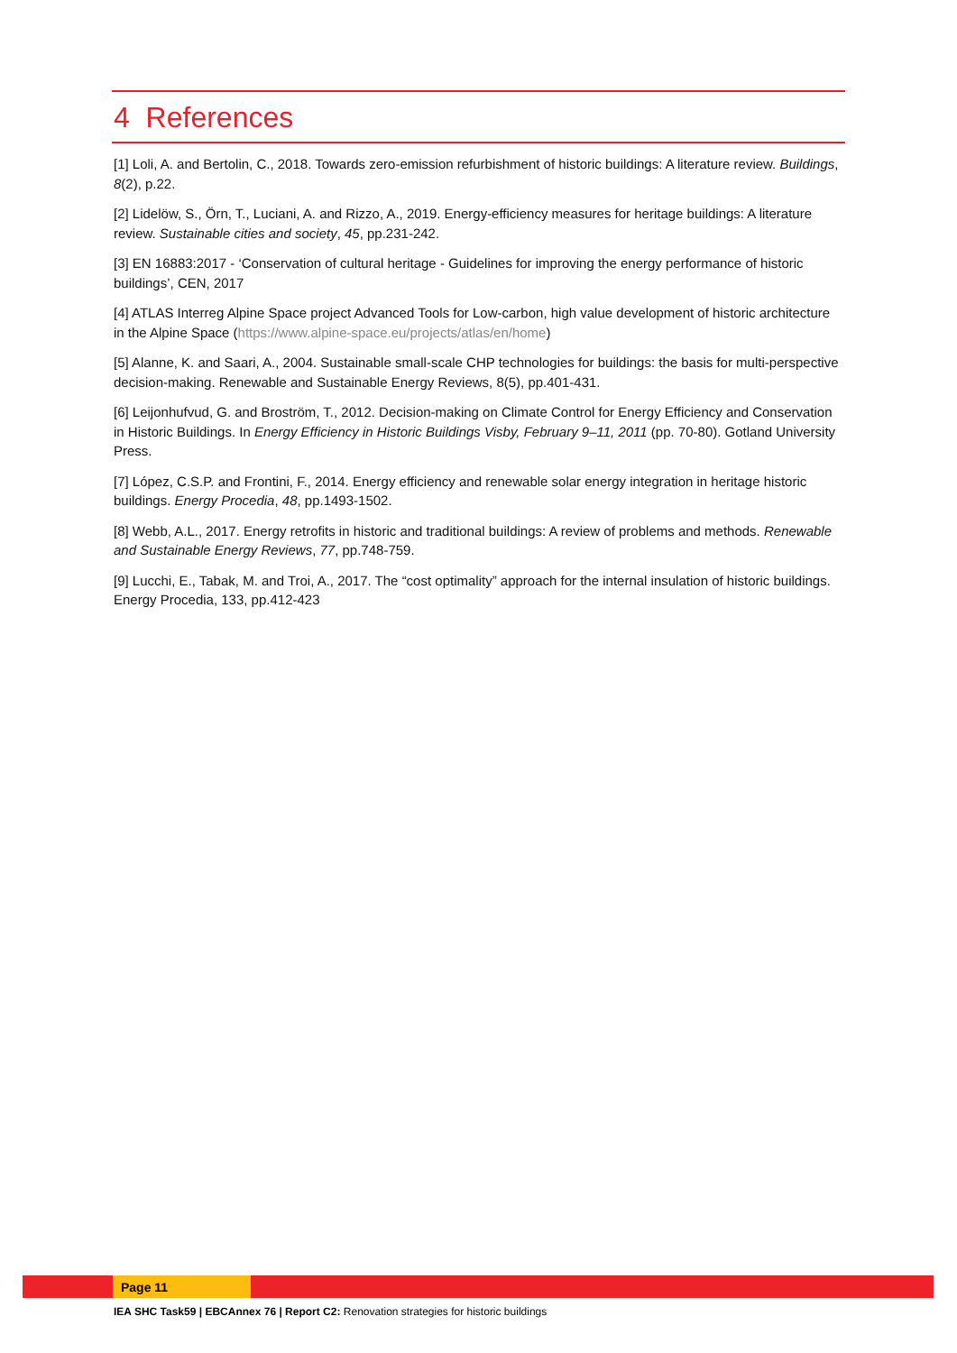4 References
[1] Loli, A. and Bertolin, C., 2018. Towards zero-emission refurbishment of historic buildings: A literature review. Buildings, 8(2), p.22.
[2] Lidelöw, S., Örn, T., Luciani, A. and Rizzo, A., 2019. Energy-efficiency measures for heritage buildings: A literature review. Sustainable cities and society, 45, pp.231-242.
[3] EN 16883:2017 - ‘Conservation of cultural heritage - Guidelines for improving the energy performance of historic buildings’, CEN, 2017
[4] ATLAS Interreg Alpine Space project Advanced Tools for Low-carbon, high value development of historic architecture in the Alpine Space (https://www.alpine-space.eu/projects/atlas/en/home)
[5] Alanne, K. and Saari, A., 2004. Sustainable small-scale CHP technologies for buildings: the basis for multi-perspective decision-making. Renewable and Sustainable Energy Reviews, 8(5), pp.401-431.
[6] Leijonhufvud, G. and Broström, T., 2012. Decision-making on Climate Control for Energy Efficiency and Conservation in Historic Buildings. In Energy Efficiency in Historic Buildings Visby, February 9–11, 2011 (pp. 70-80). Gotland University Press.
[7] López, C.S.P. and Frontini, F., 2014. Energy efficiency and renewable solar energy integration in heritage historic buildings. Energy Procedia, 48, pp.1493-1502.
[8] Webb, A.L., 2017. Energy retrofits in historic and traditional buildings: A review of problems and methods. Renewable and Sustainable Energy Reviews, 77, pp.748-759.
[9] Lucchi, E., Tabak, M. and Troi, A., 2017. The “cost optimality” approach for the internal insulation of historic buildings. Energy Procedia, 133, pp.412-423
Page 11
IEA SHC Task59 | EBCAnnex 76 | Report C2: Renovation strategies for historic buildings